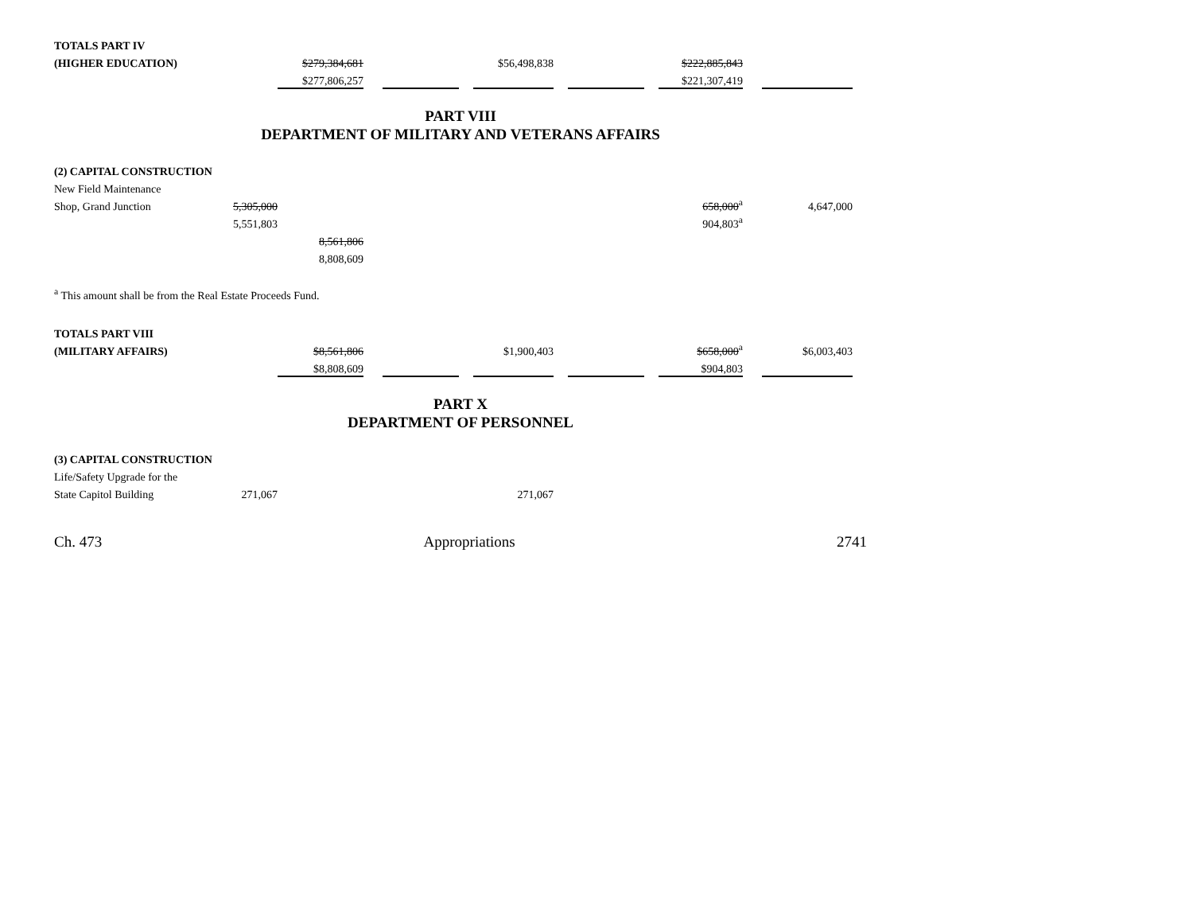| TOTALS PART IV | | | | | | | | | | | | |
| (HIGHER EDUCATION) | | $279,384,681 | | | | $56,498,838 | | | | $222,885,843 | | |
| | | $277,806,257 | | | | | | | | $221,307,419 | | |
PART VIII
DEPARTMENT OF MILITARY AND VETERANS AFFAIRS
| (2) CAPITAL CONSTRUCTION | | | | | | | | | | | | |
| New Field Maintenance | | | | | | | | | | | | |
| Shop, Grand Junction | 5,305,000 | | | | | | | | | 658,000<sup>a</sup> | | 4,647,000 |
| | 5,551,803 | | | | | | | | | 904,803<sup>a</sup> | | |
| | | 8,561,806 | | | | | | | | | | |
| | | 8,808,609 | | | | | | | | | | |
| <sup>a</sup> This amount shall be from the Real Estate Proceeds Fund. | | | | | | | | | | | | |
| TOTALS PART VIII | | | | | | | | | | | | |
| (MILITARY AFFAIRS) | | $8,561,806 | | | | $1,900,403 | | | | $658,000<sup>a</sup> | | $6,003,403 |
| | | $8,808,609 | | | | | | | | $904,803 | | |
PART X
DEPARTMENT OF PERSONNEL
| (3) CAPITAL CONSTRUCTION | | | | | |
| Life/Safety Upgrade for the | | | | | |
| State Capitol Building | 271,067 | | | 271,067 | |
Ch. 473 Appropriations 2741